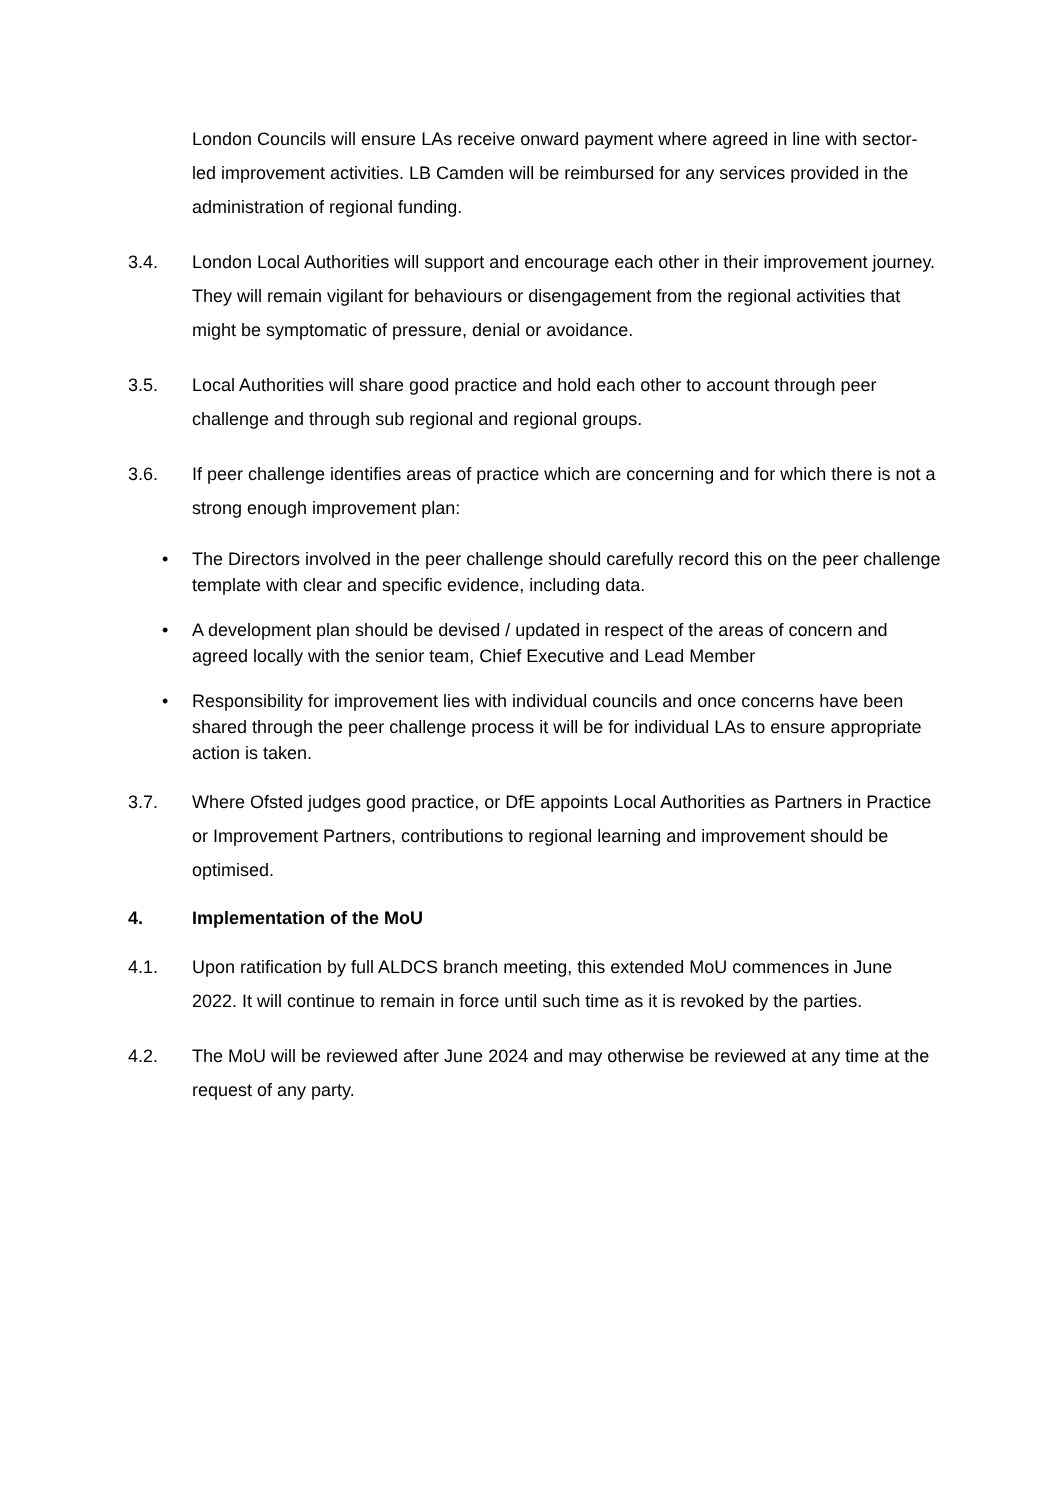London Councils will ensure LAs receive onward payment where agreed in line with sector-led improvement activities. LB Camden will be reimbursed for any services provided in the administration of regional funding.
3.4. London Local Authorities will support and encourage each other in their improvement journey. They will remain vigilant for behaviours or disengagement from the regional activities that might be symptomatic of pressure, denial or avoidance.
3.5. Local Authorities will share good practice and hold each other to account through peer challenge and through sub regional and regional groups.
3.6. If peer challenge identifies areas of practice which are concerning and for which there is not a strong enough improvement plan:
• The Directors involved in the peer challenge should carefully record this on the peer challenge template with clear and specific evidence, including data.
• A development plan should be devised / updated in respect of the areas of concern and agreed locally with the senior team, Chief Executive and Lead Member
• Responsibility for improvement lies with individual councils and once concerns have been shared through the peer challenge process it will be for individual LAs to ensure appropriate action is taken.
3.7. Where Ofsted judges good practice, or DfE appoints Local Authorities as Partners in Practice or Improvement Partners, contributions to regional learning and improvement should be optimised.
4. Implementation of the MoU
4.1. Upon ratification by full ALDCS branch meeting, this extended MoU commences in June 2022. It will continue to remain in force until such time as it is revoked by the parties.
4.2. The MoU will be reviewed after June 2024 and may otherwise be reviewed at any time at the request of any party.